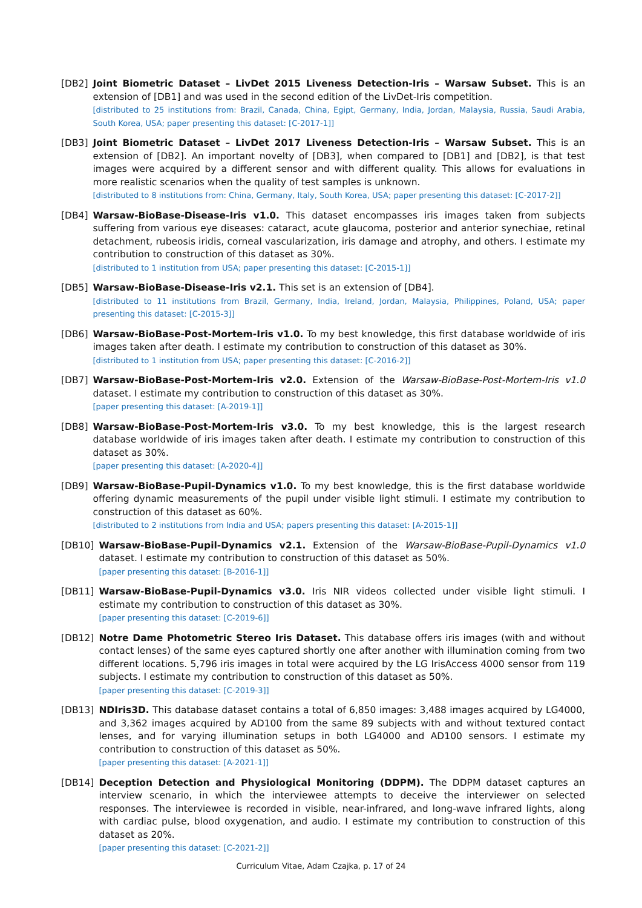[DB2] Joint Biometric Dataset – LivDet 2015 Liveness Detection-Iris – Warsaw Subset. This is an extension of [DB1] and was used in the second edition of the LivDet-Iris competition.
[distributed to 25 institutions from: Brazil, Canada, China, Egipt, Germany, India, Jordan, Malaysia, Russia, Saudi Arabia, South Korea, USA; paper presenting this dataset: [C-2017-1]]
[DB3] Joint Biometric Dataset – LivDet 2017 Liveness Detection-Iris – Warsaw Subset. This is an extension of [DB2]. An important novelty of [DB3], when compared to [DB1] and [DB2], is that test images were acquired by a different sensor and with different quality. This allows for evaluations in more realistic scenarios when the quality of test samples is unknown.
[distributed to 8 institutions from: China, Germany, Italy, South Korea, USA; paper presenting this dataset: [C-2017-2]]
[DB4] Warsaw-BioBase-Disease-Iris v1.0. This dataset encompasses iris images taken from subjects suffering from various eye diseases: cataract, acute glaucoma, posterior and anterior synechiae, retinal detachment, rubeosis iridis, corneal vascularization, iris damage and atrophy, and others. I estimate my contribution to construction of this dataset as 30%.
[distributed to 1 institution from USA; paper presenting this dataset: [C-2015-1]]
[DB5] Warsaw-BioBase-Disease-Iris v2.1. This set is an extension of [DB4].
[distributed to 11 institutions from Brazil, Germany, India, Ireland, Jordan, Malaysia, Philippines, Poland, USA; paper presenting this dataset: [C-2015-3]]
[DB6] Warsaw-BioBase-Post-Mortem-Iris v1.0. To my best knowledge, this first database worldwide of iris images taken after death. I estimate my contribution to construction of this dataset as 30%.
[distributed to 1 institution from USA; paper presenting this dataset: [C-2016-2]]
[DB7] Warsaw-BioBase-Post-Mortem-Iris v2.0. Extension of the Warsaw-BioBase-Post-Mortem-Iris v1.0 dataset. I estimate my contribution to construction of this dataset as 30%.
[paper presenting this dataset: [A-2019-1]]
[DB8] Warsaw-BioBase-Post-Mortem-Iris v3.0. To my best knowledge, this is the largest research database worldwide of iris images taken after death. I estimate my contribution to construction of this dataset as 30%.
[paper presenting this dataset: [A-2020-4]]
[DB9] Warsaw-BioBase-Pupil-Dynamics v1.0. To my best knowledge, this is the first database worldwide offering dynamic measurements of the pupil under visible light stimuli. I estimate my contribution to construction of this dataset as 60%.
[distributed to 2 institutions from India and USA; papers presenting this dataset: [A-2015-1]]
[DB10] Warsaw-BioBase-Pupil-Dynamics v2.1. Extension of the Warsaw-BioBase-Pupil-Dynamics v1.0 dataset. I estimate my contribution to construction of this dataset as 50%.
[paper presenting this dataset: [B-2016-1]]
[DB11] Warsaw-BioBase-Pupil-Dynamics v3.0. Iris NIR videos collected under visible light stimuli. I estimate my contribution to construction of this dataset as 30%.
[paper presenting this dataset: [C-2019-6]]
[DB12] Notre Dame Photometric Stereo Iris Dataset. This database offers iris images (with and without contact lenses) of the same eyes captured shortly one after another with illumination coming from two different locations. 5,796 iris images in total were acquired by the LG IrisAccess 4000 sensor from 119 subjects. I estimate my contribution to construction of this dataset as 50%.
[paper presenting this dataset: [C-2019-3]]
[DB13] NDIris3D. This database dataset contains a total of 6,850 images: 3,488 images acquired by LG4000, and 3,362 images acquired by AD100 from the same 89 subjects with and without textured contact lenses, and for varying illumination setups in both LG4000 and AD100 sensors. I estimate my contribution to construction of this dataset as 50%.
[paper presenting this dataset: [A-2021-1]]
[DB14] Deception Detection and Physiological Monitoring (DDPM). The DDPM dataset captures an interview scenario, in which the interviewee attempts to deceive the interviewer on selected responses. The interviewee is recorded in visible, near-infrared, and long-wave infrared lights, along with cardiac pulse, blood oxygenation, and audio. I estimate my contribution to construction of this dataset as 20%.
[paper presenting this dataset: [C-2021-2]]
Curriculum Vitae, Adam Czajka, p. 17 of 24